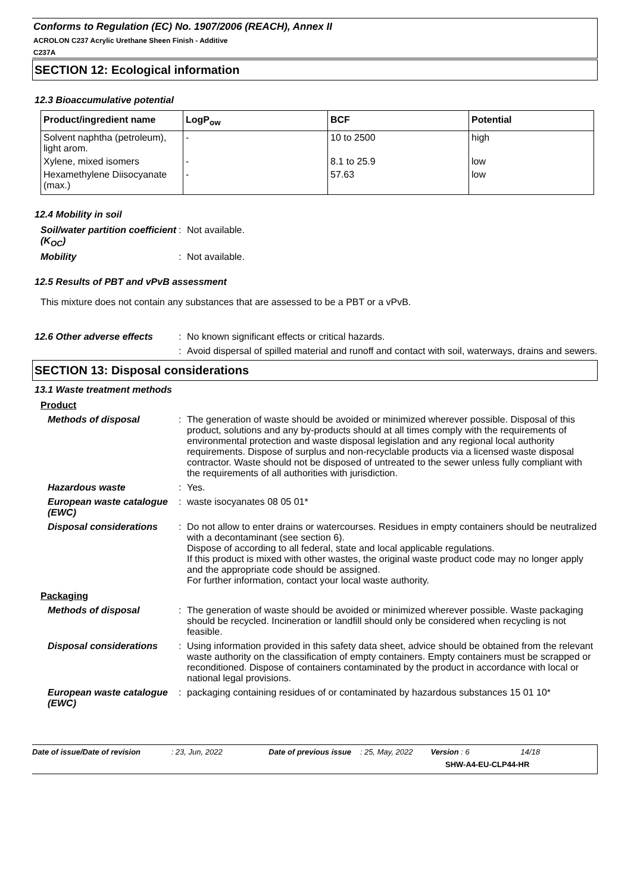Conforms to Regulation (EC) No. 1907/2006 (REACH), Annex II
ACROLON C237 Acrylic Urethane Sheen Finish - Additive
C237A
SECTION 12: Ecological information
12.3 Bioaccumulative potential
| Product/ingredient name | LogP<sub>ow</sub> | BCF | Potential |
| --- | --- | --- | --- |
| Solvent naphtha (petroleum), light arom. | - | 10 to 2500 | high |
| Xylene, mixed isomers | - | 8.1 to 25.9 | low |
| Hexamethylene Diisocyanate (max.) | - | 57.63 | low |
12.4 Mobility in soil
Soil/water partition coefficient (K<sub>OC</sub>)
: Not available.
Mobility : Not available.
12.5 Results of PBT and vPvB assessment
This mixture does not contain any substances that are assessed to be a PBT or a vPvB.
12.6 Other adverse effects
: No known significant effects or critical hazards.
: Avoid dispersal of spilled material and runoff and contact with soil, waterways, drains and sewers.
SECTION 13: Disposal considerations
13.1 Waste treatment methods
Product
Methods of disposal : The generation of waste should be avoided or minimized wherever possible. Disposal of this product, solutions and any by-products should at all times comply with the requirements of environmental protection and waste disposal legislation and any regional local authority requirements. Dispose of surplus and non-recyclable products via a licensed waste disposal contractor. Waste should not be disposed of untreated to the sewer unless fully compliant with the requirements of all authorities with jurisdiction.
Hazardous waste : Yes.
European waste catalogue (EWC)
: waste isocyanates 08 05 01*
Disposal considerations
: Do not allow to enter drains or watercourses. Residues in empty containers should be neutralized with a decontaminant (see section 6).
Dispose of according to all federal, state and local applicable regulations.
If this product is mixed with other wastes, the original waste product code may no longer apply and the appropriate code should be assigned.
For further information, contact your local waste authority.
Packaging
Methods of disposal : The generation of waste should be avoided or minimized wherever possible. Waste packaging should be recycled. Incineration or landfill should only be considered when recycling is not feasible.
Disposal considerations
: Using information provided in this safety data sheet, advice should be obtained from the relevant waste authority on the classification of empty containers. Empty containers must be scrapped or reconditioned. Dispose of containers contaminated by the product in accordance with local or national legal provisions.
European waste catalogue (EWC)
: packaging containing residues of or contaminated by hazardous substances 15 01 10*
Date of issue/Date of revision : 23, Jun, 2022 Date of previous issue : 25, May, 2022 Version : 6 14/18
SHW-A4-EU-CLP44-HR